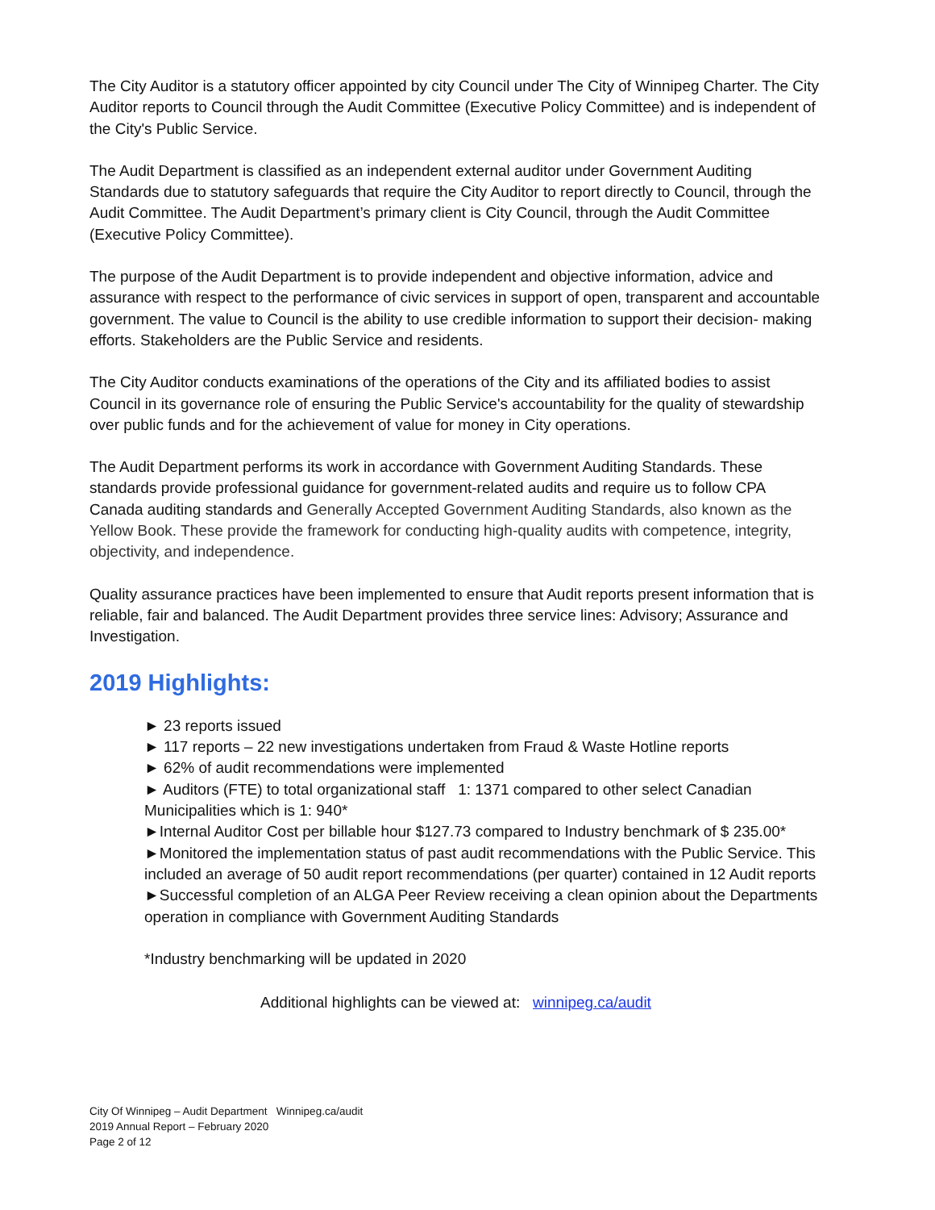The City Auditor is a statutory officer appointed by city Council under The City of Winnipeg Charter. The City Auditor reports to Council through the Audit Committee (Executive Policy Committee) and is independent of the City's Public Service.
The Audit Department is classified as an independent external auditor under Government Auditing Standards due to statutory safeguards that require the City Auditor to report directly to Council, through the Audit Committee. The Audit Department’s primary client is City Council, through the Audit Committee (Executive Policy Committee).
The purpose of the Audit Department is to provide independent and objective information, advice and assurance with respect to the performance of civic services in support of open, transparent and accountable government. The value to Council is the ability to use credible information to support their decision- making efforts. Stakeholders are the Public Service and residents.
The City Auditor conducts examinations of the operations of the City and its affiliated bodies to assist Council in its governance role of ensuring the Public Service's accountability for the quality of stewardship over public funds and for the achievement of value for money in City operations.
The Audit Department performs its work in accordance with Government Auditing Standards. These standards provide professional guidance for government-related audits and require us to follow CPA Canada auditing standards and Generally Accepted Government Auditing Standards, also known as the Yellow Book. These provide the framework for conducting high-quality audits with competence, integrity, objectivity, and independence.
Quality assurance practices have been implemented to ensure that Audit reports present information that is reliable, fair and balanced. The Audit Department provides three service lines: Advisory; Assurance and Investigation.
2019 Highlights:
► 23 reports issued
► 117 reports – 22 new investigations undertaken from Fraud & Waste Hotline reports
► 62% of audit recommendations were implemented
► Auditors (FTE) to total organizational staff 1: 1371 compared to other select Canadian Municipalities which is 1: 940*
►Internal Auditor Cost per billable hour $127.73 compared to Industry benchmark of $ 235.00*
►Monitored the implementation status of past audit recommendations with the Public Service. This included an average of 50 audit report recommendations (per quarter) contained in 12 Audit reports
►Successful completion of an ALGA Peer Review receiving a clean opinion about the Departments operation in compliance with Government Auditing Standards
*Industry benchmarking will be updated in 2020
Additional highlights can be viewed at: winnipeg.ca/audit
City Of Winnipeg – Audit Department Winnipeg.ca/audit
2019 Annual Report – February 2020
Page 2 of 12